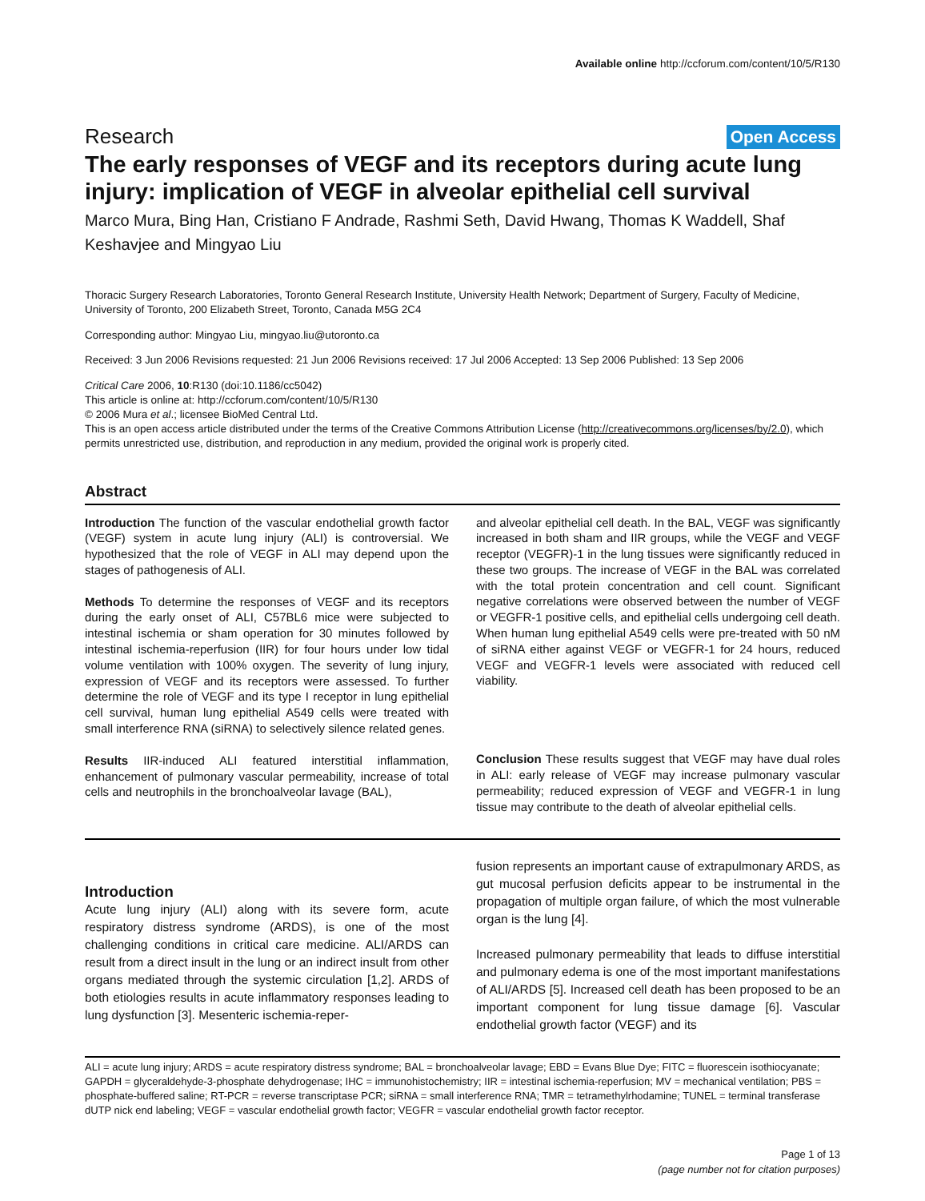Available online http://ccforum.com/content/10/5/R130
Research Open Access
The early responses of VEGF and its receptors during acute lung injury: implication of VEGF in alveolar epithelial cell survival
Marco Mura, Bing Han, Cristiano F Andrade, Rashmi Seth, David Hwang, Thomas K Waddell, Shaf Keshavjee and Mingyao Liu
Thoracic Surgery Research Laboratories, Toronto General Research Institute, University Health Network; Department of Surgery, Faculty of Medicine, University of Toronto, 200 Elizabeth Street, Toronto, Canada M5G 2C4
Corresponding author: Mingyao Liu, mingyao.liu@utoronto.ca
Received: 3 Jun 2006 Revisions requested: 21 Jun 2006 Revisions received: 17 Jul 2006 Accepted: 13 Sep 2006 Published: 13 Sep 2006
Critical Care 2006, 10:R130 (doi:10.1186/cc5042)
This article is online at: http://ccforum.com/content/10/5/R130
© 2006 Mura et al.; licensee BioMed Central Ltd.
This is an open access article distributed under the terms of the Creative Commons Attribution License (http://creativecommons.org/licenses/by/2.0), which permits unrestricted use, distribution, and reproduction in any medium, provided the original work is properly cited.
Abstract
Introduction The function of the vascular endothelial growth factor (VEGF) system in acute lung injury (ALI) is controversial. We hypothesized that the role of VEGF in ALI may depend upon the stages of pathogenesis of ALI.
Methods To determine the responses of VEGF and its receptors during the early onset of ALI, C57BL6 mice were subjected to intestinal ischemia or sham operation for 30 minutes followed by intestinal ischemia-reperfusion (IIR) for four hours under low tidal volume ventilation with 100% oxygen. The severity of lung injury, expression of VEGF and its receptors were assessed. To further determine the role of VEGF and its type I receptor in lung epithelial cell survival, human lung epithelial A549 cells were treated with small interference RNA (siRNA) to selectively silence related genes.
Results IIR-induced ALI featured interstitial inflammation, enhancement of pulmonary vascular permeability, increase of total cells and neutrophils in the bronchoalveolar lavage (BAL),
and alveolar epithelial cell death. In the BAL, VEGF was significantly increased in both sham and IIR groups, while the VEGF and VEGF receptor (VEGFR)-1 in the lung tissues were significantly reduced in these two groups. The increase of VEGF in the BAL was correlated with the total protein concentration and cell count. Significant negative correlations were observed between the number of VEGF or VEGFR-1 positive cells, and epithelial cells undergoing cell death. When human lung epithelial A549 cells were pre-treated with 50 nM of siRNA either against VEGF or VEGFR-1 for 24 hours, reduced VEGF and VEGFR-1 levels were associated with reduced cell viability.
Conclusion These results suggest that VEGF may have dual roles in ALI: early release of VEGF may increase pulmonary vascular permeability; reduced expression of VEGF and VEGFR-1 in lung tissue may contribute to the death of alveolar epithelial cells.
Introduction
Acute lung injury (ALI) along with its severe form, acute respiratory distress syndrome (ARDS), is one of the most challenging conditions in critical care medicine. ALI/ARDS can result from a direct insult in the lung or an indirect insult from other organs mediated through the systemic circulation [1,2]. ARDS of both etiologies results in acute inflammatory responses leading to lung dysfunction [3]. Mesenteric ischemia-reper-
fusion represents an important cause of extrapulmonary ARDS, as gut mucosal perfusion deficits appear to be instrumental in the propagation of multiple organ failure, of which the most vulnerable organ is the lung [4].
Increased pulmonary permeability that leads to diffuse interstitial and pulmonary edema is one of the most important manifestations of ALI/ARDS [5]. Increased cell death has been proposed to be an important component for lung tissue damage [6]. Vascular endothelial growth factor (VEGF) and its
ALI = acute lung injury; ARDS = acute respiratory distress syndrome; BAL = bronchoalveolar lavage; EBD = Evans Blue Dye; FITC = fluorescein isothiocyanate; GAPDH = glyceraldehyde-3-phosphate dehydrogenase; IHC = immunohistochemistry; IIR = intestinal ischemia-reperfusion; MV = mechanical ventilation; PBS = phosphate-buffered saline; RT-PCR = reverse transcriptase PCR; siRNA = small interference RNA; TMR = tetramethylrhodamine; TUNEL = terminal transferase dUTP nick end labeling; VEGF = vascular endothelial growth factor; VEGFR = vascular endothelial growth factor receptor.
Page 1 of 13
(page number not for citation purposes)